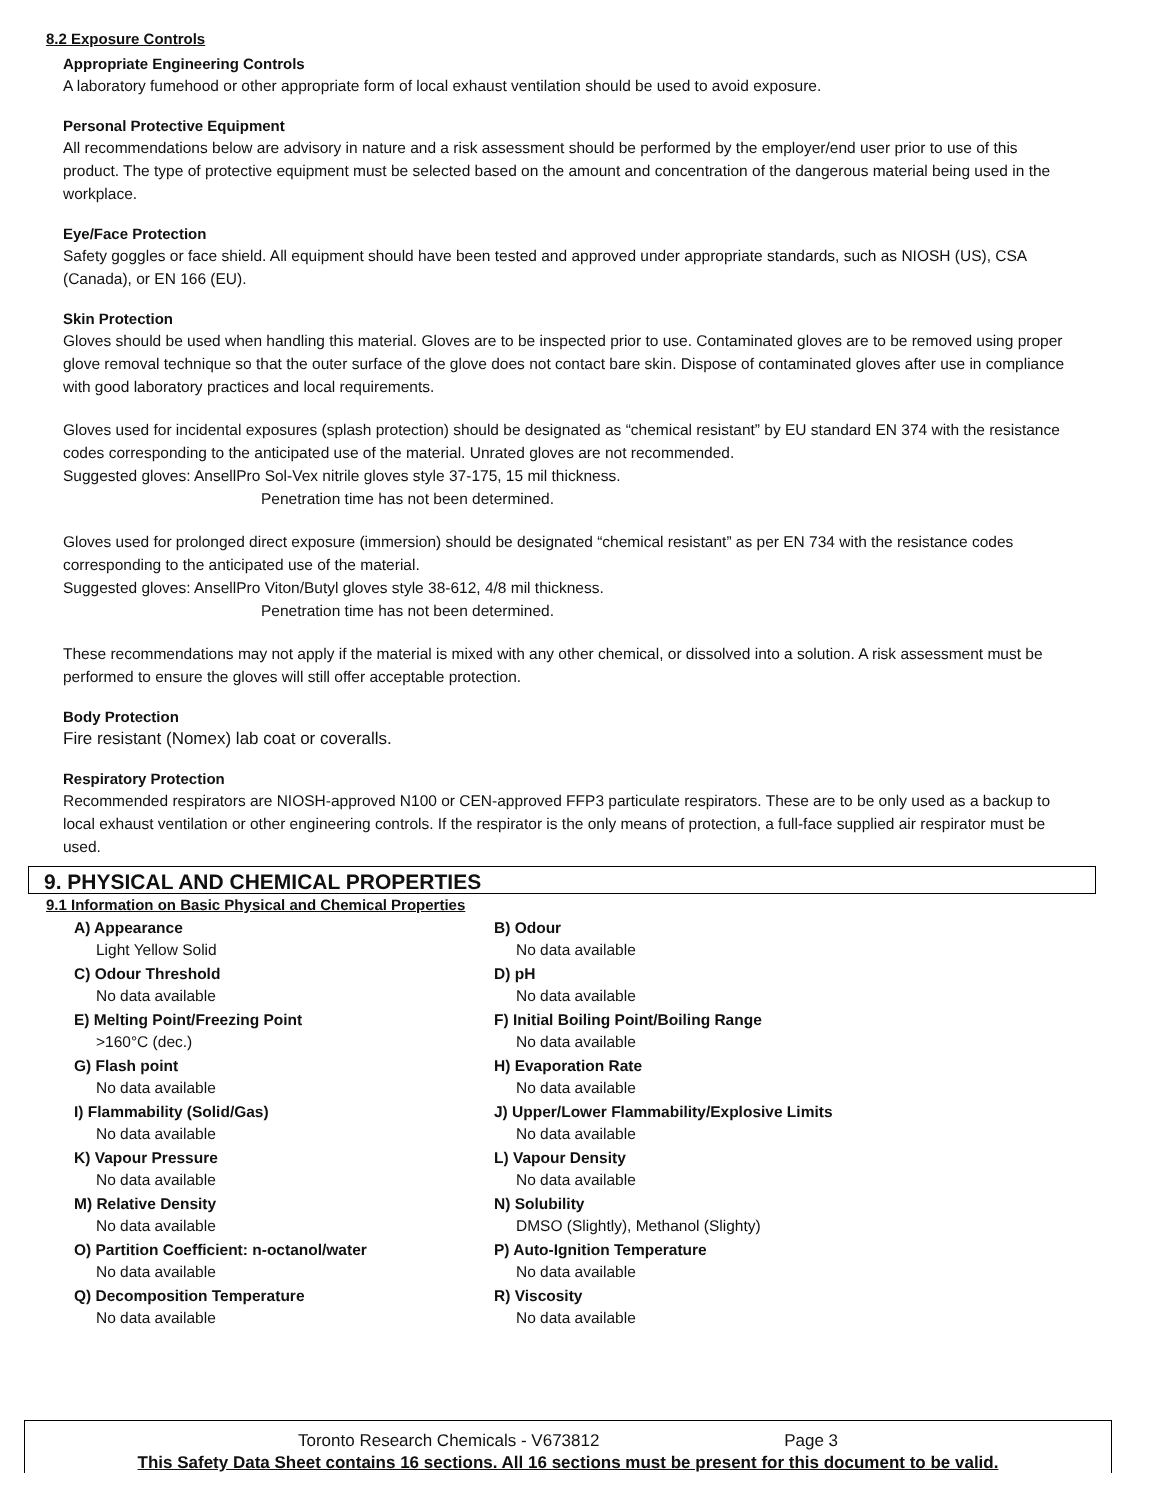8.2 Exposure Controls
Appropriate Engineering Controls
A laboratory fumehood or other appropriate form of local exhaust ventilation should be used to avoid exposure.
Personal Protective Equipment
All recommendations below are advisory in nature and a risk assessment should be performed by the employer/end user prior to use of this product. The type of protective equipment must be selected based on the amount and concentration of the dangerous material being used in the workplace.
Eye/Face Protection
Safety goggles or face shield. All equipment should have been tested and approved under appropriate standards, such as NIOSH (US), CSA (Canada), or EN 166 (EU).
Skin Protection
Gloves should be used when handling this material. Gloves are to be inspected prior to use. Contaminated gloves are to be removed using proper glove removal technique so that the outer surface of the glove does not contact bare skin. Dispose of contaminated gloves after use in compliance with good laboratory practices and local requirements.
Gloves used for incidental exposures (splash protection) should be designated as “chemical resistant” by EU standard EN 374 with the resistance codes corresponding to the anticipated use of the material. Unrated gloves are not recommended.
Suggested gloves: AnsellPro Sol-Vex nitrile gloves style 37-175, 15 mil thickness.
Penetration time has not been determined.
Gloves used for prolonged direct exposure (immersion) should be designated “chemical resistant” as per EN 734 with the resistance codes corresponding to the anticipated use of the material.
Suggested gloves: AnsellPro Viton/Butyl gloves style 38-612, 4/8 mil thickness.
Penetration time has not been determined.
These recommendations may not apply if the material is mixed with any other chemical, or dissolved into a solution. A risk assessment must be performed to ensure the gloves will still offer acceptable protection.
Body Protection
Fire resistant (Nomex) lab coat or coveralls.
Respiratory Protection
Recommended respirators are NIOSH-approved N100 or CEN-approved FFP3 particulate respirators. These are to be only used as a backup to local exhaust ventilation or other engineering controls. If the respirator is the only means of protection, a full-face supplied air respirator must be used.
9. PHYSICAL AND CHEMICAL PROPERTIES
9.1 Information on Basic Physical and Chemical Properties
| A) Appearance Light Yellow Solid | B) Odour No data available |
| C) Odour Threshold No data available | D) pH No data available |
| E) Melting Point/Freezing Point >160°C (dec.) | F) Initial Boiling Point/Boiling Range No data available |
| G) Flash point No data available | H) Evaporation Rate No data available |
| I) Flammability (Solid/Gas) No data available | J) Upper/Lower Flammability/Explosive Limits No data available |
| K) Vapour Pressure No data available | L) Vapour Density No data available |
| M) Relative Density No data available | N) Solubility DMSO (Slightly), Methanol (Slighty) |
| O) Partition Coefficient: n-octanol/water No data available | P) Auto-Ignition Temperature No data available |
| Q) Decomposition Temperature No data available | R) Viscosity No data available |
Toronto Research Chemicals - V673812 Page 3
This Safety Data Sheet contains 16 sections. All 16 sections must be present for this document to be valid.